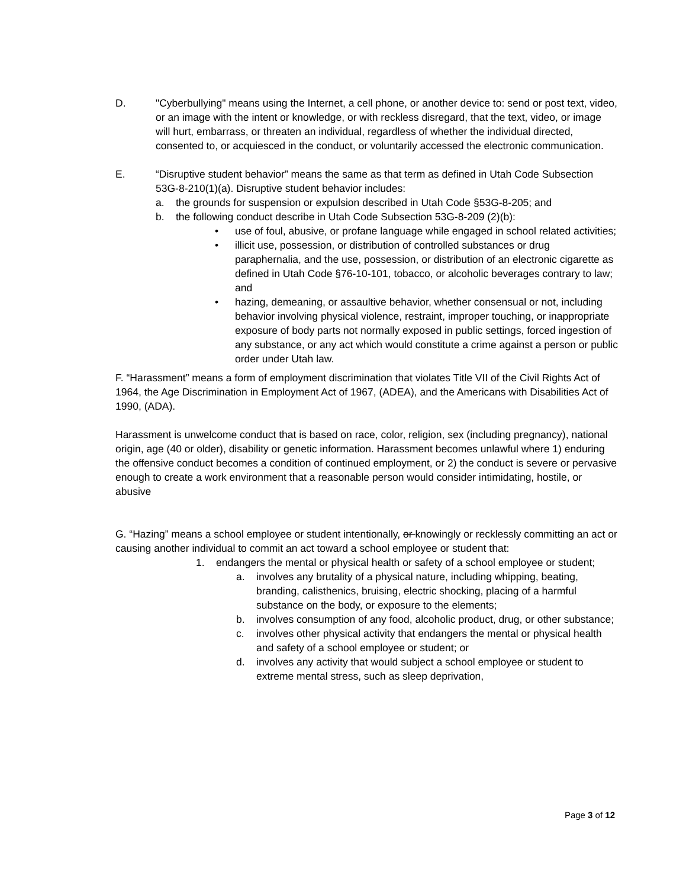D. "Cyberbullying" means using the Internet, a cell phone, or another device to: send or post text, video, or an image with the intent or knowledge, or with reckless disregard, that the text, video, or image will hurt, embarrass, or threaten an individual, regardless of whether the individual directed, consented to, or acquiesced in the conduct, or voluntarily accessed the electronic communication.
E. “Disruptive student behavior” means the same as that term as defined in Utah Code Subsection 53G-8-210(1)(a). Disruptive student behavior includes:
a. the grounds for suspension or expulsion described in Utah Code §53G-8-205; and
b. the following conduct describe in Utah Code Subsection 53G-8-209 (2)(b):
• use of foul, abusive, or profane language while engaged in school related activities;
• illicit use, possession, or distribution of controlled substances or drug paraphernalia, and the use, possession, or distribution of an electronic cigarette as defined in Utah Code §76-10-101, tobacco, or alcoholic beverages contrary to law; and
• hazing, demeaning, or assaultive behavior, whether consensual or not, including behavior involving physical violence, restraint, improper touching, or inappropriate exposure of body parts not normally exposed in public settings, forced ingestion of any substance, or any act which would constitute a crime against a person or public order under Utah law.
F. “Harassment” means a form of employment discrimination that violates Title VII of the Civil Rights Act of 1964, the Age Discrimination in Employment Act of 1967, (ADEA), and the Americans with Disabilities Act of 1990, (ADA).
Harassment is unwelcome conduct that is based on race, color, religion, sex (including pregnancy), national origin, age (40 or older), disability or genetic information. Harassment becomes unlawful where 1) enduring the offensive conduct becomes a condition of continued employment, or 2) the conduct is severe or pervasive enough to create a work environment that a reasonable person would consider intimidating, hostile, or abusive
G. “Hazing” means a school employee or student intentionally, or knowingly or recklessly committing an act or causing another individual to commit an act toward a school employee or student that:
1. endangers the mental or physical health or safety of a school employee or student;
a. involves any brutality of a physical nature, including whipping, beating, branding, calisthenics, bruising, electric shocking, placing of a harmful substance on the body, or exposure to the elements;
b. involves consumption of any food, alcoholic product, drug, or other substance;
c. involves other physical activity that endangers the mental or physical health and safety of a school employee or student; or
d. involves any activity that would subject a school employee or student to extreme mental stress, such as sleep deprivation,
Page 3 of 12